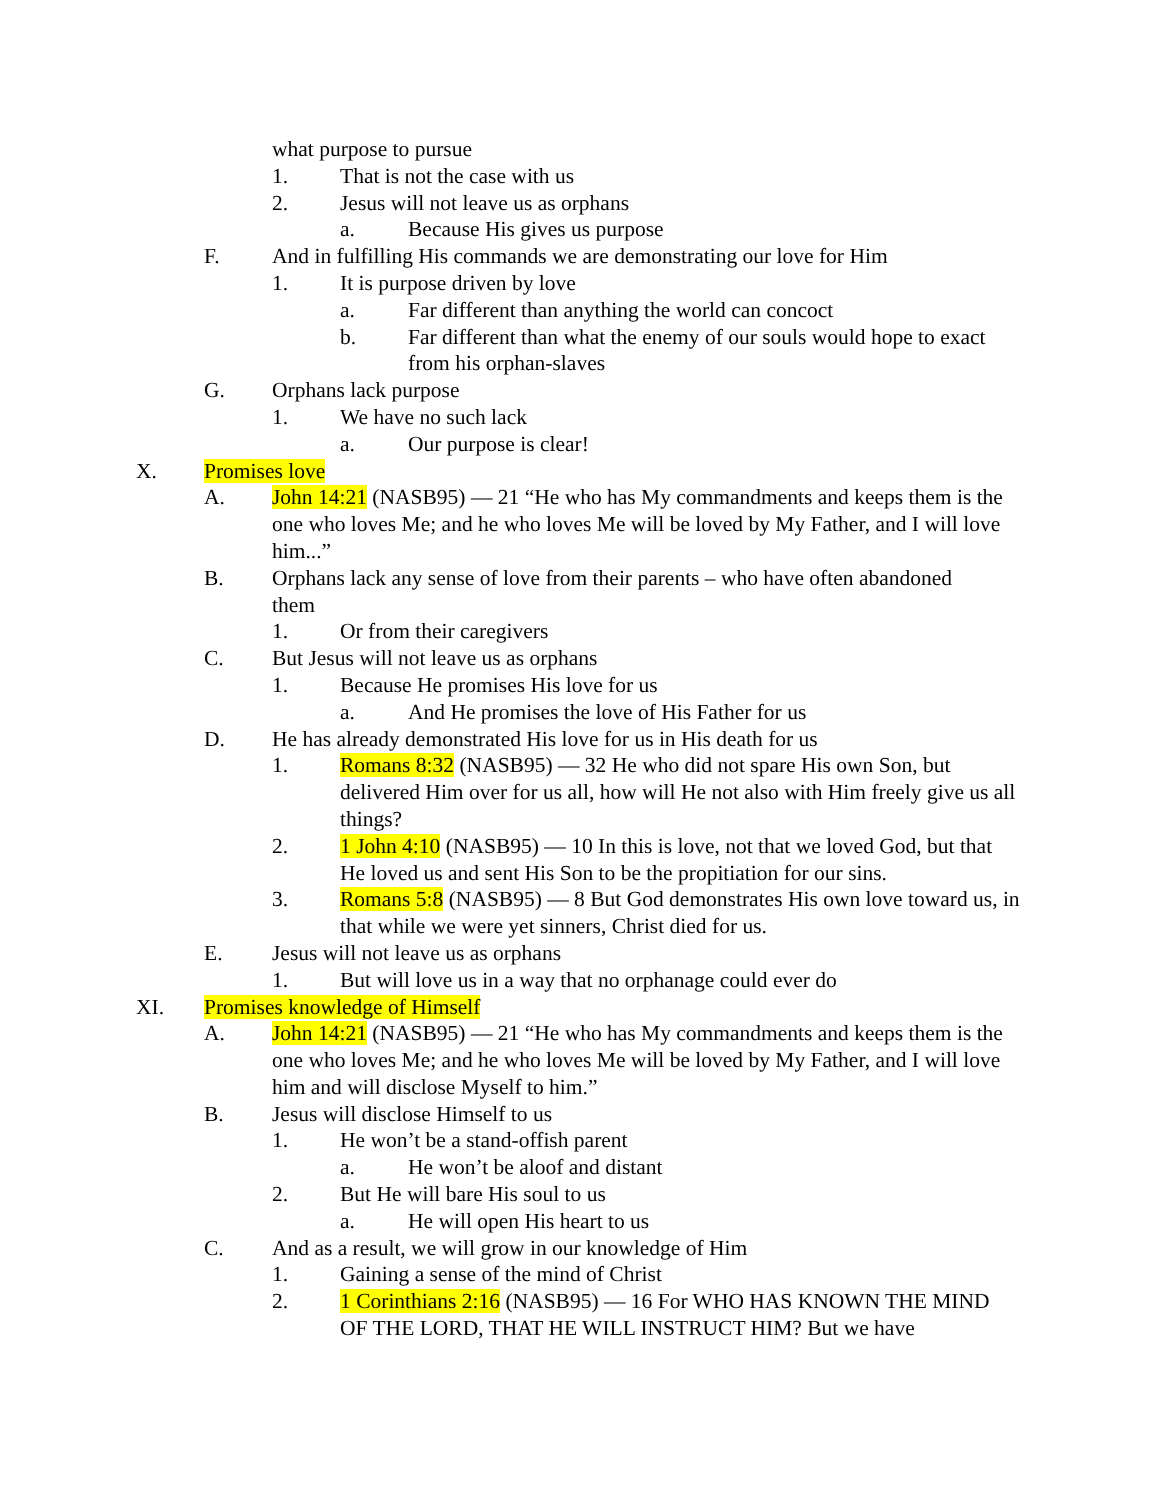what purpose to pursue
1. That is not the case with us
2. Jesus will not leave us as orphans
a. Because His gives us purpose
F. And in fulfilling His commands we are demonstrating our love for Him
1. It is purpose driven by love
a. Far different than anything the world can concoct
b. Far different than what the enemy of our souls would hope to exact from his orphan-slaves
G. Orphans lack purpose
1. We have no such lack
a. Our purpose is clear!
X. Promises love
A. John 14:21 (NASB95) — 21 “He who has My commandments and keeps them is the one who loves Me; and he who loves Me will be loved by My Father, and I will love him...”
B. Orphans lack any sense of love from their parents – who have often abandoned them
1. Or from their caregivers
C. But Jesus will not leave us as orphans
1. Because He promises His love for us
a. And He promises the love of His Father for us
D. He has already demonstrated His love for us in His death for us
1. Romans 8:32 (NASB95) — 32 He who did not spare His own Son, but delivered Him over for us all, how will He not also with Him freely give us all things?
2. 1 John 4:10 (NASB95) — 10 In this is love, not that we loved God, but that He loved us and sent His Son to be the propitiation for our sins.
3. Romans 5:8 (NASB95) — 8 But God demonstrates His own love toward us, in that while we were yet sinners, Christ died for us.
E. Jesus will not leave us as orphans
1. But will love us in a way that no orphanage could ever do
XI. Promises knowledge of Himself
A. John 14:21 (NASB95) — 21 “He who has My commandments and keeps them is the one who loves Me; and he who loves Me will be loved by My Father, and I will love him and will disclose Myself to him.”
B. Jesus will disclose Himself to us
1. He won’t be a stand-offish parent
a. He won’t be aloof and distant
2. But He will bare His soul to us
a. He will open His heart to us
C. And as a result, we will grow in our knowledge of Him
1. Gaining a sense of the mind of Christ
2. 1 Corinthians 2:16 (NASB95) — 16 For WHO HAS KNOWN THE MIND OF THE LORD, THAT HE WILL INSTRUCT HIM? But we have